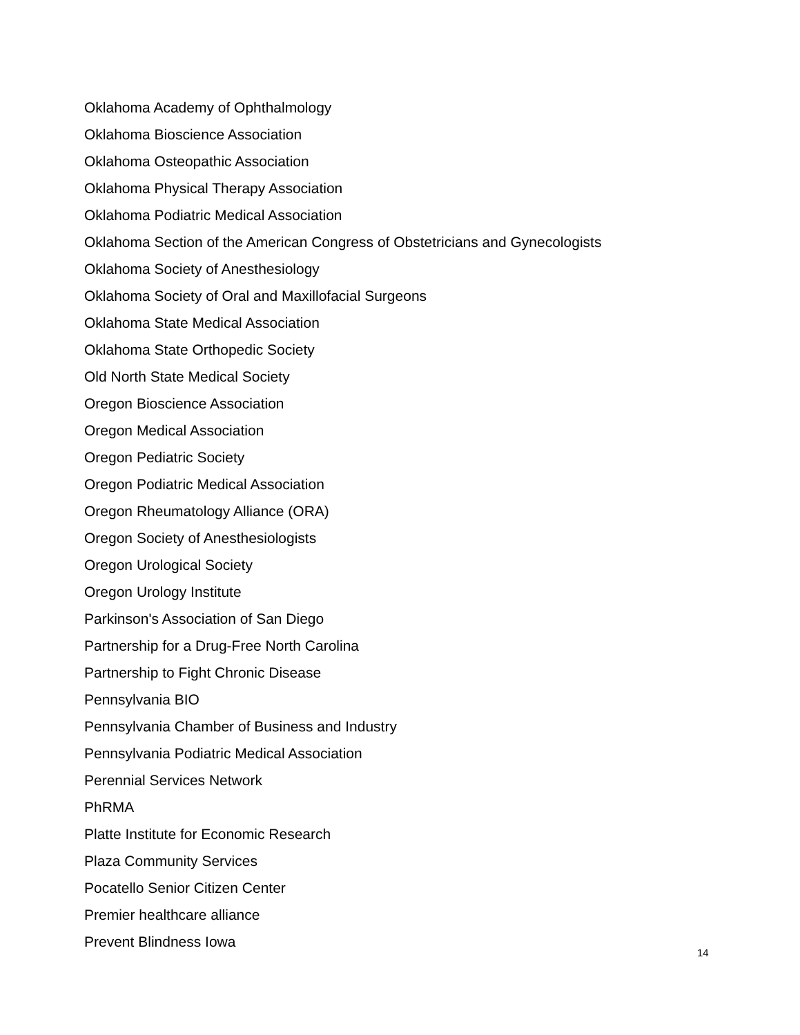Oklahoma Academy of Ophthalmology
Oklahoma Bioscience Association
Oklahoma Osteopathic Association
Oklahoma Physical Therapy Association
Oklahoma Podiatric Medical Association
Oklahoma Section of the American Congress of Obstetricians and Gynecologists
Oklahoma Society of Anesthesiology
Oklahoma Society of Oral and Maxillofacial Surgeons
Oklahoma State Medical Association
Oklahoma State Orthopedic Society
Old North State Medical Society
Oregon Bioscience Association
Oregon Medical Association
Oregon Pediatric Society
Oregon Podiatric Medical Association
Oregon Rheumatology Alliance (ORA)
Oregon Society of Anesthesiologists
Oregon Urological Society
Oregon Urology Institute
Parkinson's Association of San Diego
Partnership for a Drug-Free North Carolina
Partnership to Fight Chronic Disease
Pennsylvania BIO
Pennsylvania Chamber of Business and Industry
Pennsylvania Podiatric Medical Association
Perennial Services Network
PhRMA
Platte Institute for Economic Research
Plaza Community Services
Pocatello Senior Citizen Center
Premier healthcare alliance
Prevent Blindness Iowa
14